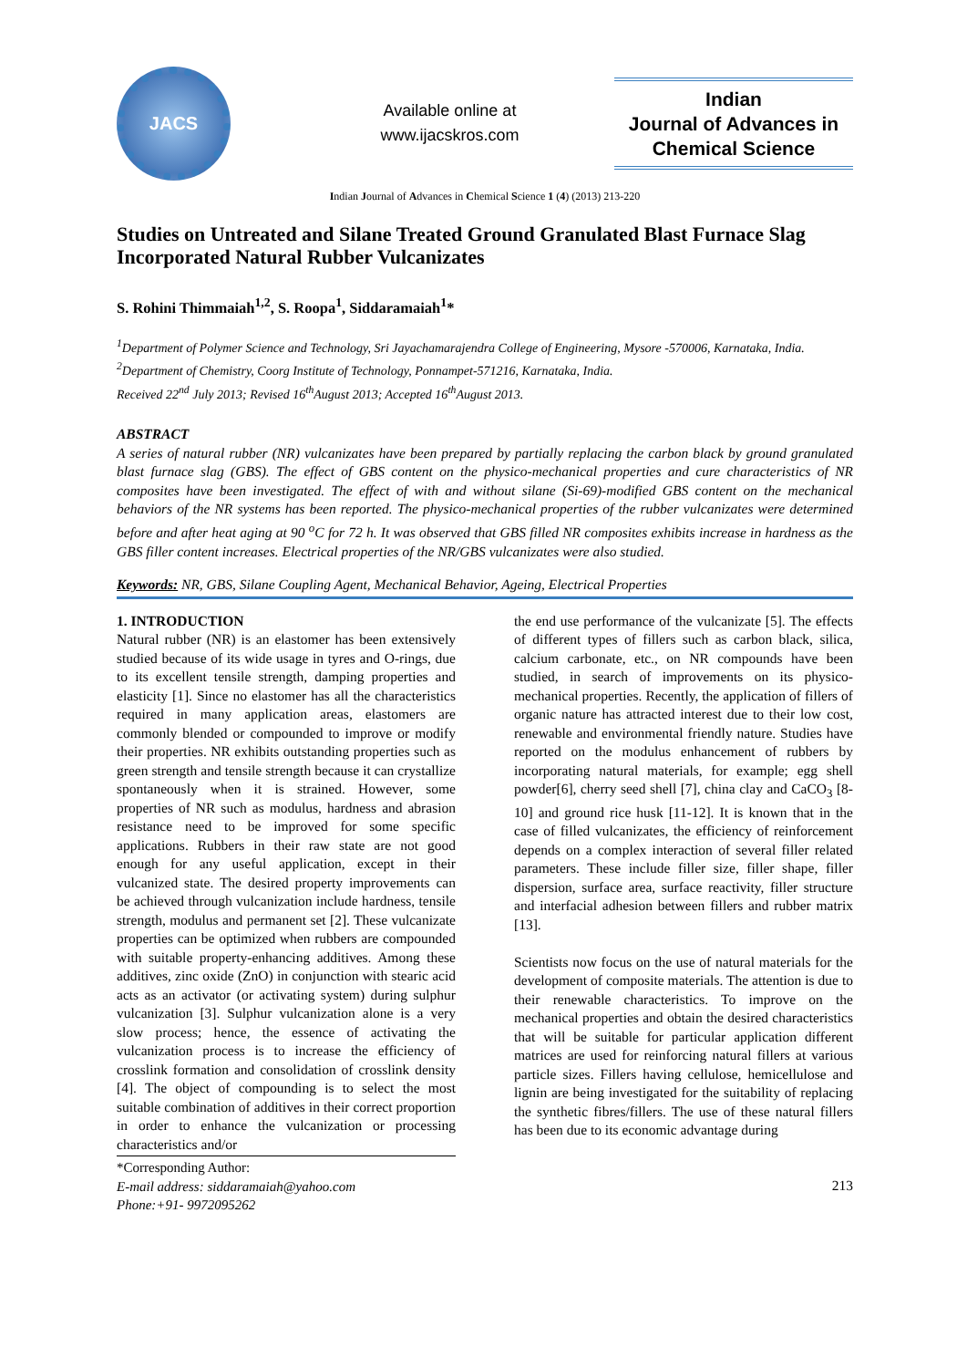JACS
Available online at
www.ijacskros.com
Indian
Journal of Advances in
Chemical Science
Indian Journal of Advances in Chemical Science 1 (4) (2013) 213-220
Studies on Untreated and Silane Treated Ground Granulated Blast Furnace Slag Incorporated Natural Rubber Vulcanizates
S. Rohini Thimmaiah<sup>1,2</sup>, S. Roopa<sup>1</sup>, Siddaramaiah<sup>1</sup>*
<sup>1</sup> Department of Polymer Science and Technology, Sri Jayachamarajendra College of Engineering, Mysore -570006, Karnataka, India.
<sup>2</sup> Department of Chemistry, Coorg Institute of Technology, Ponnampet-571216, Karnataka, India.
Received 22<sup>nd</sup> July 2013; Revised 16<sup>th</sup>August 2013; Accepted 16<sup>th</sup>August 2013.
ABSTRACT
A series of natural rubber (NR) vulcanizates have been prepared by partially replacing the carbon black by ground granulated blast furnace slag (GBS). The effect of GBS content on the physico-mechanical properties and cure characteristics of NR composites have been investigated. The effect of with and without silane (Si-69)-modified GBS content on the mechanical behaviors of the NR systems has been reported. The physico-mechanical properties of the rubber vulcanizates were determined before and after heat aging at 90 <sup>o</sup>C for 72 h. It was observed that GBS filled NR composites exhibits increase in hardness as the GBS filler content increases. Electrical properties of the NR/GBS vulcanizates were also studied.
Keywords: NR, GBS, Silane Coupling Agent, Mechanical Behavior, Ageing, Electrical Properties
1. INTRODUCTION
Natural rubber (NR) is an elastomer has been extensively studied because of its wide usage in tyres and O-rings, due to its excellent tensile strength, damping properties and elasticity [1]. Since no elastomer has all the characteristics required in many application areas, elastomers are commonly blended or compounded to improve or modify their properties. NR exhibits outstanding properties such as green strength and tensile strength because it can crystallize spontaneously when it is strained. However, some properties of NR such as modulus, hardness and abrasion resistance need to be improved for some specific applications. Rubbers in their raw state are not good enough for any useful application, except in their vulcanized state. The desired property improvements can be achieved through vulcanization include hardness, tensile strength, modulus and permanent set [2]. These vulcanizate properties can be optimized when rubbers are compounded with suitable property-enhancing additives. Among these additives, zinc oxide (ZnO) in conjunction with stearic acid acts as an activator (or activating system) during sulphur vulcanization [3]. Sulphur vulcanization alone is a very slow process; hence, the essence of activating the vulcanization process is to increase the efficiency of crosslink formation and consolidation of crosslink density [4]. The object of compounding is to select the most suitable combination of additives in their correct proportion in order to enhance the vulcanization or processing characteristics and/or
*Corresponding Author:
E-mail address: siddaramaiah@yahoo.com
Phone:+91- 9972095262
the end use performance of the vulcanizate [5]. The effects of different types of fillers such as carbon black, silica, calcium carbonate, etc., on NR compounds have been studied, in search of improvements on its physico-mechanical properties. Recently, the application of fillers of organic nature has attracted interest due to their low cost, renewable and environmental friendly nature. Studies have reported on the modulus enhancement of rubbers by incorporating natural materials, for example; egg shell powder[6], cherry seed shell [7], china clay and CaCO<sub>3</sub> [8-10] and ground rice husk [11-12]. It is known that in the case of filled vulcanizates, the efficiency of reinforcement depends on a complex interaction of several filler related parameters. These include filler size, filler shape, filler dispersion, surface area, surface reactivity, filler structure and interfacial adhesion between fillers and rubber matrix [13].
Scientists now focus on the use of natural materials for the development of composite materials. The attention is due to their renewable characteristics. To improve on the mechanical properties and obtain the desired characteristics that will be suitable for particular application different matrices are used for reinforcing natural fillers at various particle sizes. Fillers having cellulose, hemicellulose and lignin are being investigated for the suitability of replacing the synthetic fibres/fillers. The use of these natural fillers has been due to its economic advantage during
213